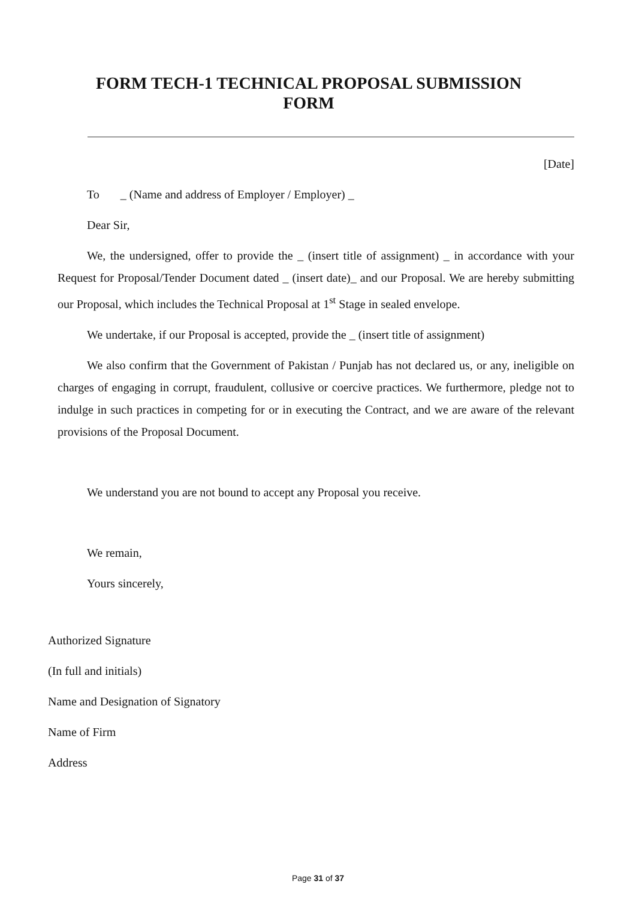FORM TECH-1 TECHNICAL PROPOSAL SUBMISSION FORM
[Date]
To _ (Name and address of Employer / Employer) _
Dear Sir,
We, the undersigned, offer to provide the _ (insert title of assignment) _ in accordance with your Request for Proposal/Tender Document dated _ (insert date)_ and our Proposal. We are hereby submitting our Proposal, which includes the Technical Proposal at 1<sup>st</sup> Stage in sealed envelope.
We undertake, if our Proposal is accepted, provide the _ (insert title of assignment)
We also confirm that the Government of Pakistan / Punjab has not declared us, or any, ineligible on charges of engaging in corrupt, fraudulent, collusive or coercive practices. We furthermore, pledge not to indulge in such practices in competing for or in executing the Contract, and we are aware of the relevant provisions of the Proposal Document.
We understand you are not bound to accept any Proposal you receive.
We remain,
Yours sincerely,
Authorized Signature
(In full and initials)
Name and Designation of Signatory
Name of Firm
Address
Page 31 of 37